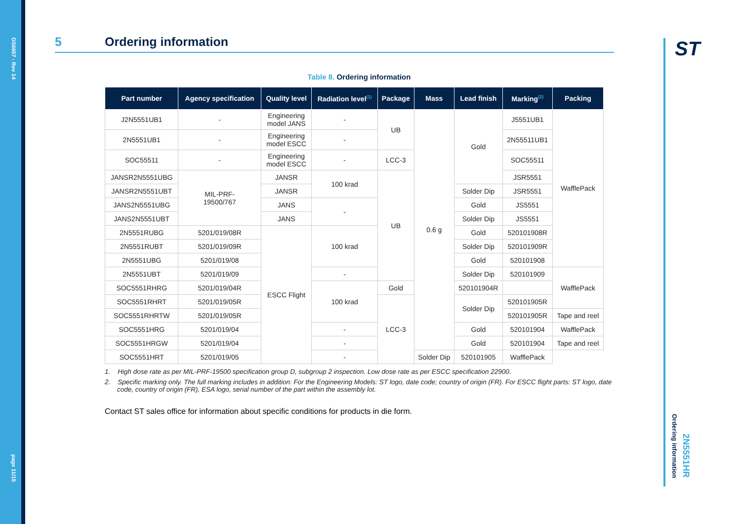DS6657 - Rev 14
page 11/15
5 Ordering information
Table 8. Ordering information
| Part number | Agency specification | Quality level | Radiation level<sup>(1)</sup> | Package | Mass | Lead finish | Marking<sup>(2)</sup> | Packing |
| --- | --- | --- | --- | --- | --- | --- | --- | --- |
| J2N5551UB1 | - | Engineering model JANS | - | UB | 0.6 g | Gold | J5551UB1 | WafflePack |
| 2N5551UB1 | - | Engineering model ESCC | - | | | | 2N55511UB1 | |
| SOC55511 | - | Engineering model ESCC | - | LCC-3 | | | SOC55511 | |
| JANSR2N5551UBG | MIL-PRF- 19500/767 | JANSR | 100 krad | UB | | | JSR5551 | |
| JANSR2N5551UBT | | JANSR | | | | Solder Dip | JSR5551 | |
| JANS2N5551UBG | | JANS | - | | | Gold | JS5551 | |
| JANS2N5551UBT | | JANS | | | | Solder Dip | JS5551 | |
| 2N5551RUBG | 5201/019/08R | ESCC Flight | 100 krad | | | Gold | 520101908R | |
| 2N5551RUBT | 5201/019/09R | | | | | Solder Dip | 520101909R | |
| 2N5551UBG | 5201/019/08 | | | | | Gold | 520101908 | |
| 2N5551UBT | 5201/019/09 | | - | | | Solder Dip | 520101909 | WafflePack |
| SOC5551RHRG | 5201/019/04R | | 100 krad | Gold | | 520101904R | | |
| SOC5551RHRT | 5201/019/05R | | | LCC-3 | | Solder Dip | 520101905R | |
| SOC5551RHRTW | 5201/019/05R | | | | | | 520101905R | Tape and reel |
| SOC5551HRG | 5201/019/04 | | - | | | Gold | 520101904 | WafflePack |
| SOC5551HRGW | 5201/019/04 | | - | | | Gold | 520101904 | Tape and reel |
| SOC5551HRT | 5201/019/05 | | - | | Solder Dip | 520101905 | WafflePack | |
1. High dose rate as per MIL-PRF-19500 specification group D, subgroup 2 inspection. Low dose rate as per ESCC specification 22900.
2. Specific marking only. The full marking includes in addition: For the Engineering Models: ST logo, date code; country of origin (FR). For ESCC flight parts: ST logo, date code, country of origin (FR), ESA logo, serial number of the part within the assembly lot.
Contact ST sales office for information about specific conditions for products in die form.
ST
2N5551HR
Ordering information